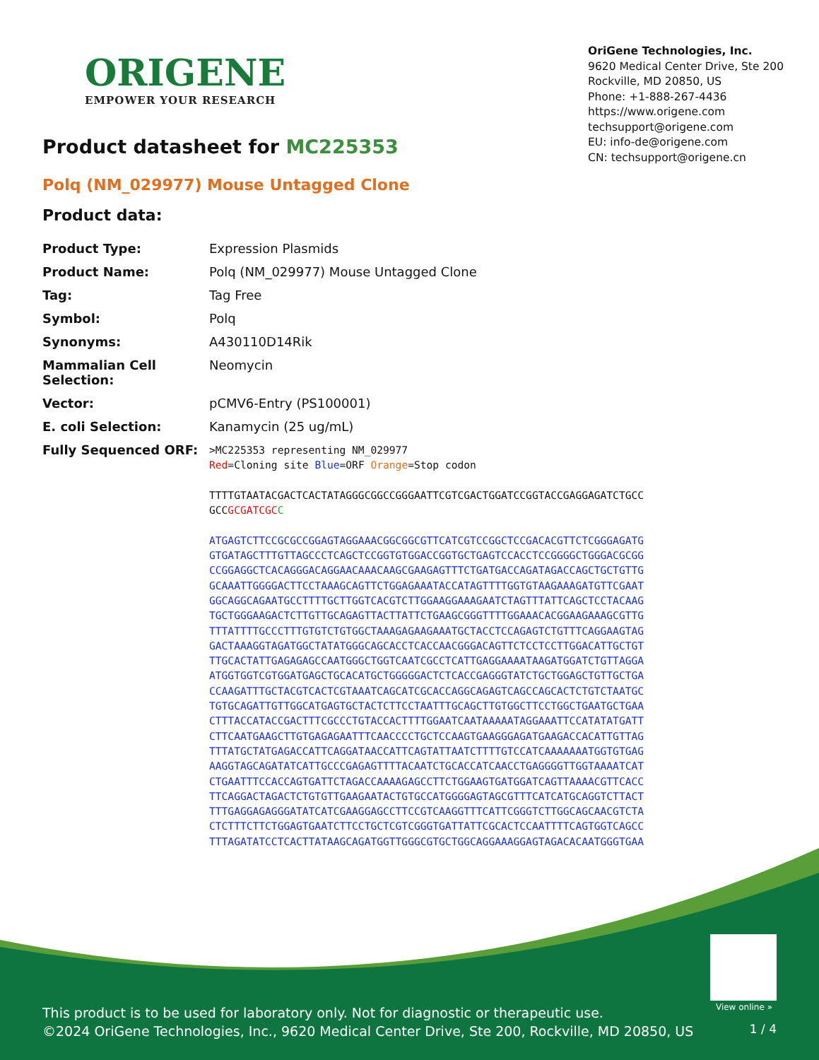ORIGENE
EMPOWER YOUR RESEARCH
OriGene Technologies, Inc.
9620 Medical Center Drive, Ste 200
Rockville, MD 20850, US
Phone: +1-888-267-4436
https://www.origene.com
techsupport@origene.com
EU: info-de@origene.com
CN: techsupport@origene.cn
Product datasheet for MC225353
Polq (NM_029977) Mouse Untagged Clone
Product data:
| Product Type: | Expression Plasmids |
| Product Name: | Polq (NM_029977) Mouse Untagged Clone |
| Tag: | Tag Free |
| Symbol: | Polq |
| Synonyms: | A430110D14Rik |
| Mammalian Cell Selection: | Neomycin |
| Vector: | pCMV6-Entry (PS100001) |
| E. coli Selection: | Kanamycin (25 ug/mL) |
| Fully Sequenced ORF: | >MC225353 representing NM_029977 Red =Cloning site Blue =ORF Orange =Stop codon TTTTGTAATACGACTCACTATAGGGCGGCCGGGAATTCGTCGACTGGATCCGGTACCGAGGAGATCTGCC GCC GCGATCGC C ATGAGTCTTCCGCGCCGGAGTAGGAAACGGCGGCGTTCATCGTCCGGCTCCGACACGTTCTCGGGAGATG GTGATAGCTTTGTTAGCCCTCAGCTCCGGTGTGGACCGGTGCTGAGTCCACCTCCGGGGCTGGGACGCGG CCGGAGGCTCACAGGGACAGGAACAAACAAGCGAAGAGTTTCTGATGACCAGATAGACCAGCTGCTGTTG GCAAATTGGGGACTTCCTAAAGCAGTTCTGGAGAAATACCATAGTTTTGGTGTAAGAAAGATGTTCGAAT GGCAGGCAGAATGCCTTTTGCTTGGTCACGTCTTGGAAGGAAAGAATCTAGTTTATTCAGCTCCTACAAG TGCTGGGAAGACTCTTGTTGCAGAGTTACTTATTCTGAAGCGGGTTTTGGAAACACGGAAGAAAGCGTTG TTTATTTTGCCCTTTGTGTCTGTGGCTAAAGAGAAGAAATGCTACCTCCAGAGTCTGTTTCAGGAAGTAG GACTAAAGGTAGATGGCTATATGGGCAGCACCTCACCAACGGGACAGTTCTCCTCCTTGGACATTGCTGT TTGCACTATTGAGAGAGCCAATGGGCTGGTCAATCGCCTCATTGAGGAAAATAAGATGGATCTGTTAGGA ATGGTGGTCGTGGATGAGCTGCACATGCTGGGGGACTCTCACCGAGGGTATCTGCTGGAGCTGTTGCTGA CCAAGATTTGCTACGTCACTCGTAAATCAGCATCGCACCAGGCAGAGTCAGCCAGCACTCTGTCTAATGC TGTGCAGATTGTTGGCATGAGTGCTACTCTTCCTAATTTGCAGCTTGTGGCTTCCTGGCTGAATGCTGAA CTTTACCATACCGACTTTCGCCCTGTACCACTTTTGGAATCAATAAAAATAGGAAATTCCATATATGATT CTTCAATGAAGCTTGTGAGAGAATTTCAACCCCTGCTCCAAGTGAAGGGAGATGAAGACCACATTGTTAG TTTATGCTATGAGACCATTCAGGATAACCATTCAGTATTAATCTTTTGTCCATCAAAAAAATGGTGTGAG AAGGTAGCAGATATCATTGCCCGAGAGTTTTACAATCTGCACCATCAACCTGAGGGGTTGGTAAAATCAT CTGAATTTCCACCAGTGATTCTAGACCAAAAGAGCCTTCTGGAAGTGATGGATCAGTTAAAACGTTCACC TTCAGGACTAGACTCTGTGTTGAAGAATACTGTGCCATGGGGAGTAGCGTTTCATCATGCAGGTCTTACT TTTGAGGAGAGGGATATCATCGAAGGAGCCTTCCGTCAAGGTTTCATTCGGGTCTTGGCAGCAACGTCTA CTCTTTCTTCTGGAGTGAATCTTCCTGCTCGTCGGGTGATTATTCGCACTCCAATTTTCAGTGGTCAGCC TTTAGATATCCTCACTTATAAGCAGATGGTTGGGCGTGCTGGCAGGAAAGGAGTAGACACAATGGGTGAA |
View online »
This product is to be used for laboratory only. Not for diagnostic or therapeutic use.
©2024 OriGene Technologies, Inc., 9620 Medical Center Drive, Ste 200, Rockville, MD 20850, US
1 / 4